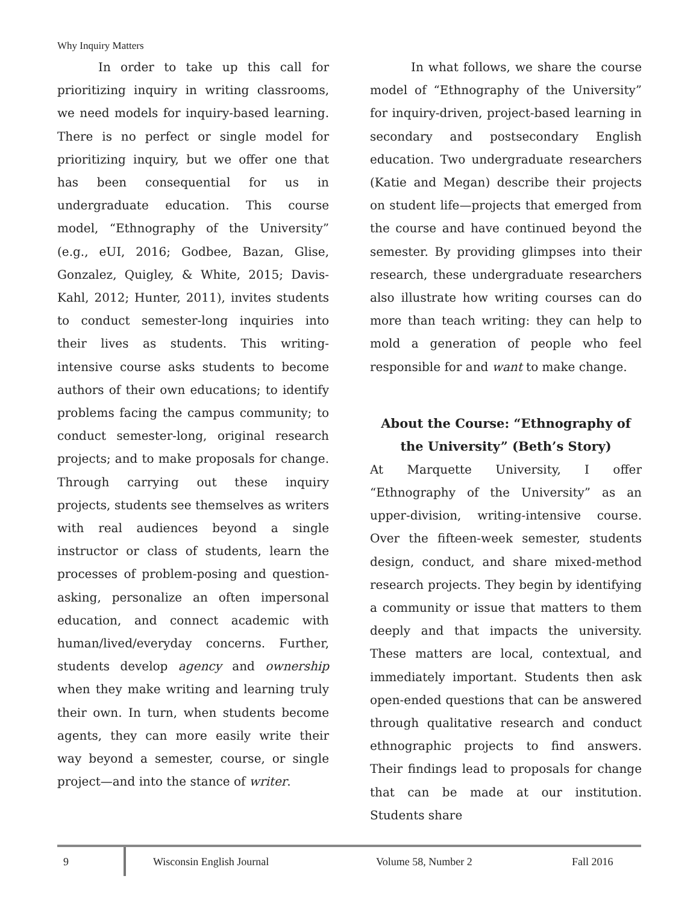Why Inquiry Matters
In order to take up this call for prioritizing inquiry in writing classrooms, we need models for inquiry-based learning. There is no perfect or single model for prioritizing inquiry, but we offer one that has been consequential for us in undergraduate education. This course model, “Ethnography of the University” (e.g., eUI, 2016; Godbee, Bazan, Glise, Gonzalez, Quigley, & White, 2015; Davis-Kahl, 2012; Hunter, 2011), invites students to conduct semester-long inquiries into their lives as students. This writing-intensive course asks students to become authors of their own educations; to identify problems facing the campus community; to conduct semester-long, original research projects; and to make proposals for change. Through carrying out these inquiry projects, students see themselves as writers with real audiences beyond a single instructor or class of students, learn the processes of problem-posing and question-asking, personalize an often impersonal education, and connect academic with human/lived/everyday concerns. Further, students develop agency and ownership when they make writing and learning truly their own. In turn, when students become agents, they can more easily write their way beyond a semester, course, or single project—and into the stance of writer.
In what follows, we share the course model of “Ethnography of the University” for inquiry-driven, project-based learning in secondary and postsecondary English education. Two undergraduate researchers (Katie and Megan) describe their projects on student life—projects that emerged from the course and have continued beyond the semester. By providing glimpses into their research, these undergraduate researchers also illustrate how writing courses can do more than teach writing: they can help to mold a generation of people who feel responsible for and want to make change.
About the Course: “Ethnography of the University” (Beth’s Story)
At Marquette University, I offer “Ethnography of the University” as an upper-division, writing-intensive course. Over the fifteen-week semester, students design, conduct, and share mixed-method research projects. They begin by identifying a community or issue that matters to them deeply and that impacts the university. These matters are local, contextual, and immediately important. Students then ask open-ended questions that can be answered through qualitative research and conduct ethnographic projects to find answers. Their findings lead to proposals for change that can be made at our institution. Students share
9
Wisconsin English Journal Volume 58, Number 2 Fall 2016